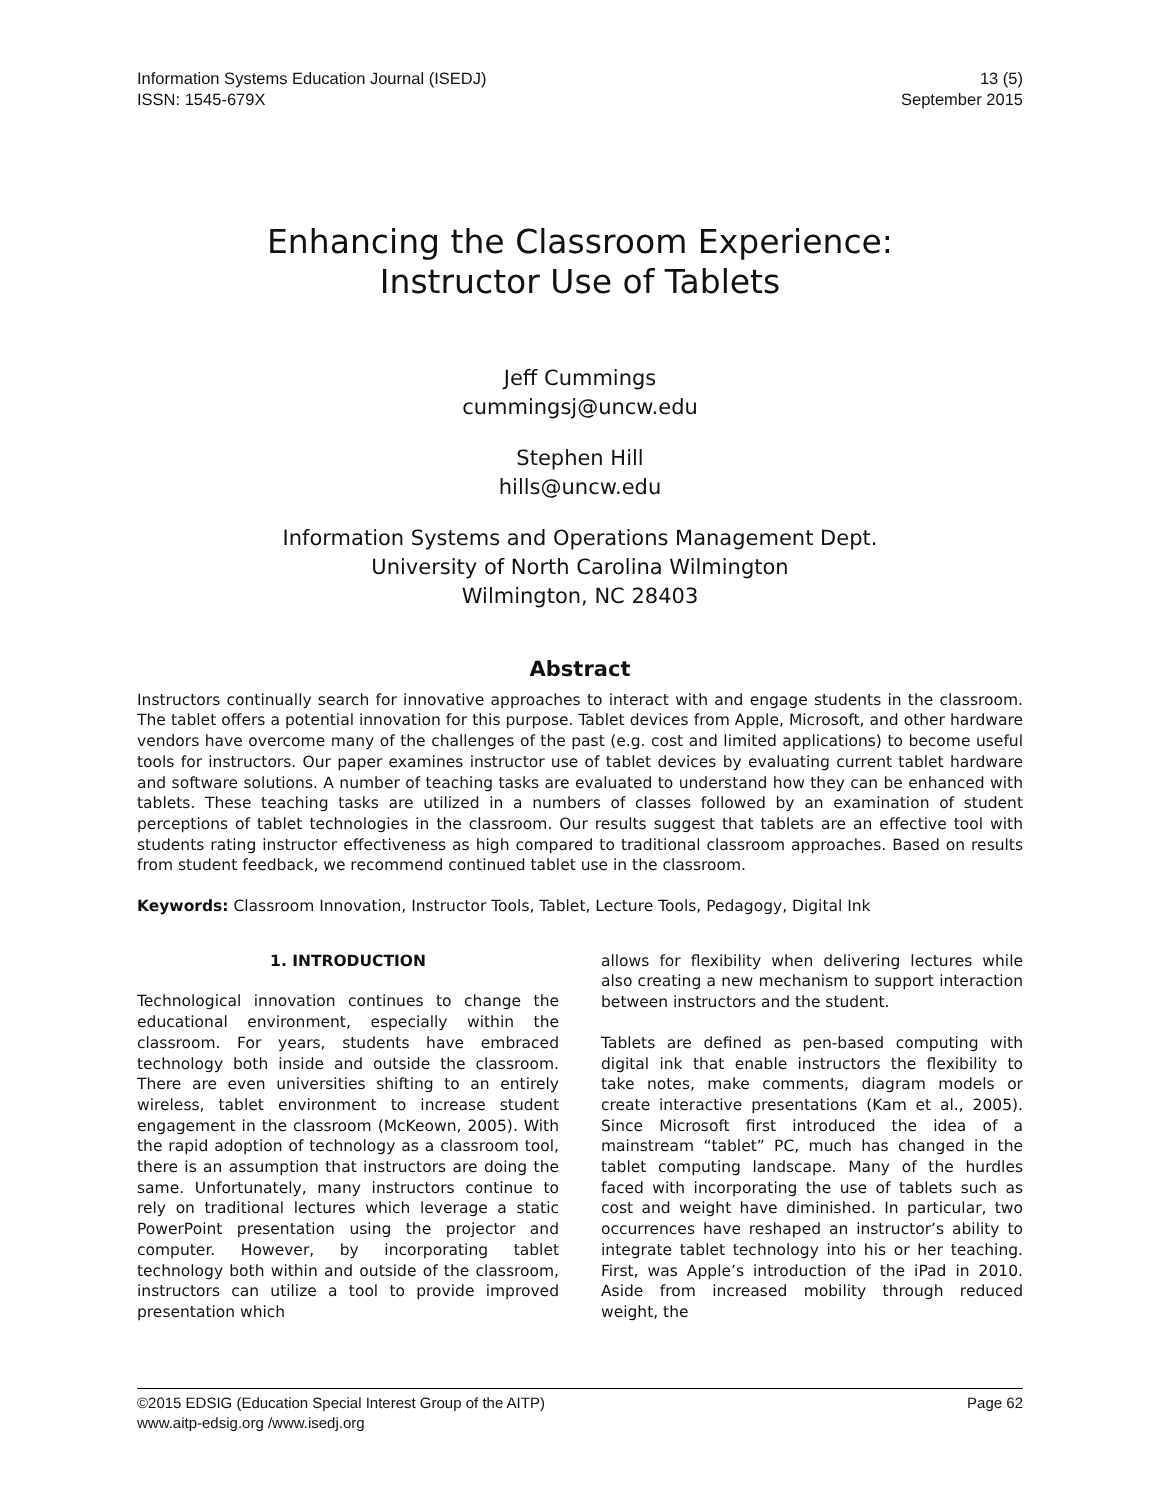Information Systems Education Journal (ISEDJ)
ISSN: 1545-679X
13 (5)
September 2015
Enhancing the Classroom Experience:
Instructor Use of Tablets
Jeff Cummings
cummingsj@uncw.edu
Stephen Hill
hills@uncw.edu
Information Systems and Operations Management Dept.
University of North Carolina Wilmington
Wilmington, NC 28403
Abstract
Instructors continually search for innovative approaches to interact with and engage students in the classroom. The tablet offers a potential innovation for this purpose. Tablet devices from Apple, Microsoft, and other hardware vendors have overcome many of the challenges of the past (e.g. cost and limited applications) to become useful tools for instructors. Our paper examines instructor use of tablet devices by evaluating current tablet hardware and software solutions. A number of teaching tasks are evaluated to understand how they can be enhanced with tablets. These teaching tasks are utilized in a numbers of classes followed by an examination of student perceptions of tablet technologies in the classroom. Our results suggest that tablets are an effective tool with students rating instructor effectiveness as high compared to traditional classroom approaches. Based on results from student feedback, we recommend continued tablet use in the classroom.
Keywords: Classroom Innovation, Instructor Tools, Tablet, Lecture Tools, Pedagogy, Digital Ink
1. INTRODUCTION
Technological innovation continues to change the educational environment, especially within the classroom. For years, students have embraced technology both inside and outside the classroom. There are even universities shifting to an entirely wireless, tablet environment to increase student engagement in the classroom (McKeown, 2005). With the rapid adoption of technology as a classroom tool, there is an assumption that instructors are doing the same. Unfortunately, many instructors continue to rely on traditional lectures which leverage a static PowerPoint presentation using the projector and computer. However, by incorporating tablet technology both within and outside of the classroom, instructors can utilize a tool to provide improved presentation which
allows for flexibility when delivering lectures while also creating a new mechanism to support interaction between instructors and the student.
Tablets are defined as pen-based computing with digital ink that enable instructors the flexibility to take notes, make comments, diagram models or create interactive presentations (Kam et al., 2005). Since Microsoft first introduced the idea of a mainstream “tablet” PC, much has changed in the tablet computing landscape. Many of the hurdles faced with incorporating the use of tablets such as cost and weight have diminished. In particular, two occurrences have reshaped an instructor’s ability to integrate tablet technology into his or her teaching. First, was Apple’s introduction of the iPad in 2010. Aside from increased mobility through reduced weight, the
©2015 EDSIG (Education Special Interest Group of the AITP)
www.aitp-edsig.org /www.isedj.org Page 62